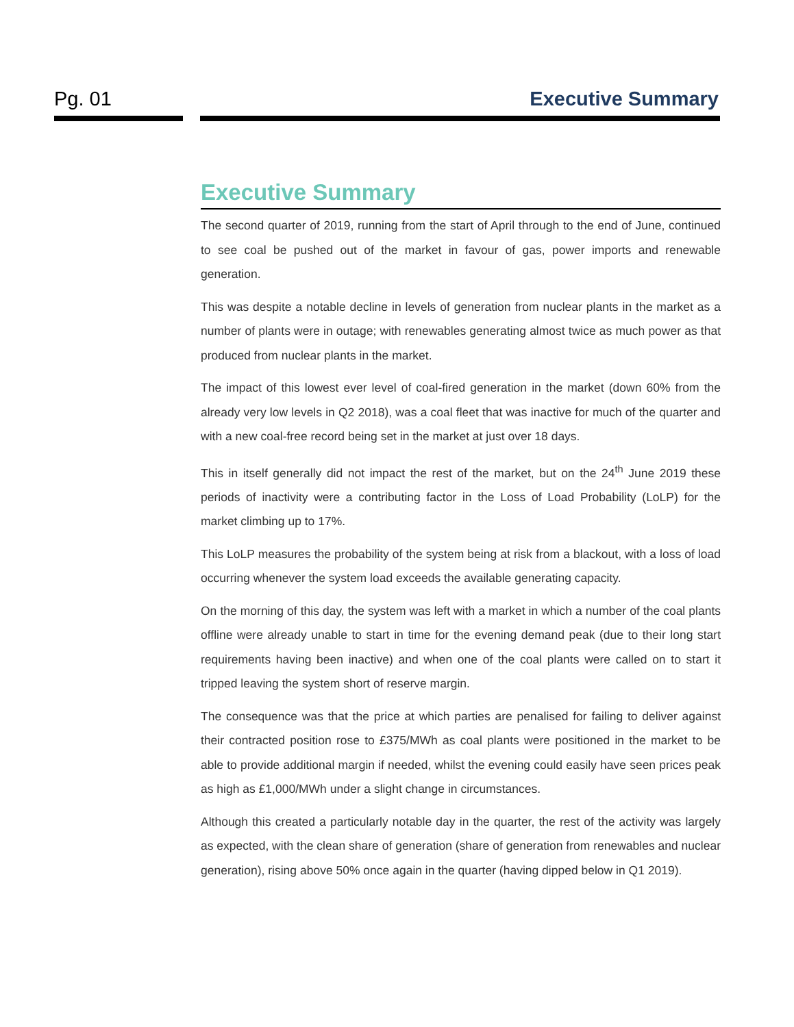Pg. 01 Executive Summary
Executive Summary
The second quarter of 2019, running from the start of April through to the end of June, continued to see coal be pushed out of the market in favour of gas, power imports and renewable generation.
This was despite a notable decline in levels of generation from nuclear plants in the market as a number of plants were in outage; with renewables generating almost twice as much power as that produced from nuclear plants in the market.
The impact of this lowest ever level of coal-fired generation in the market (down 60% from the already very low levels in Q2 2018), was a coal fleet that was inactive for much of the quarter and with a new coal-free record being set in the market at just over 18 days.
This in itself generally did not impact the rest of the market, but on the 24<sup>th</sup> June 2019 these periods of inactivity were a contributing factor in the Loss of Load Probability (LoLP) for the market climbing up to 17%.
This LoLP measures the probability of the system being at risk from a blackout, with a loss of load occurring whenever the system load exceeds the available generating capacity.
On the morning of this day, the system was left with a market in which a number of the coal plants offline were already unable to start in time for the evening demand peak (due to their long start requirements having been inactive) and when one of the coal plants were called on to start it tripped leaving the system short of reserve margin.
The consequence was that the price at which parties are penalised for failing to deliver against their contracted position rose to £375/MWh as coal plants were positioned in the market to be able to provide additional margin if needed, whilst the evening could easily have seen prices peak as high as £1,000/MWh under a slight change in circumstances.
Although this created a particularly notable day in the quarter, the rest of the activity was largely as expected, with the clean share of generation (share of generation from renewables and nuclear generation), rising above 50% once again in the quarter (having dipped below in Q1 2019).